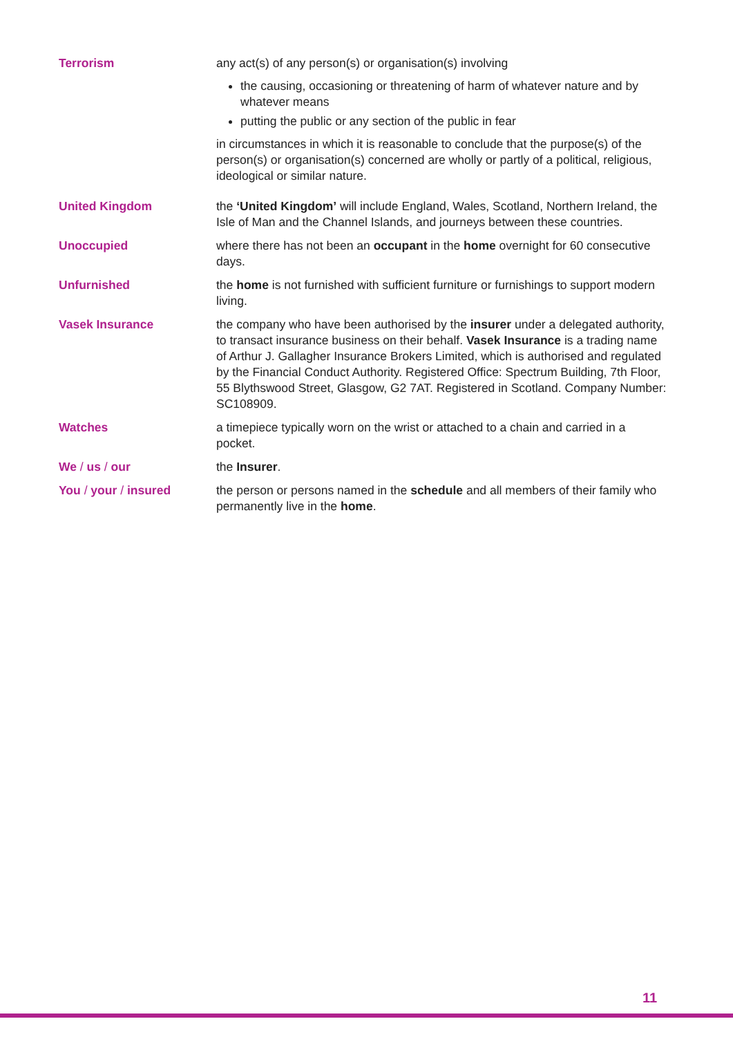Terrorism any act(s) of any person(s) or organisation(s) involving
the causing, occasioning or threatening of harm of whatever nature and by whatever means
putting the public or any section of the public in fear
in circumstances in which it is reasonable to conclude that the purpose(s) of the person(s) or organisation(s) concerned are wholly or partly of a political, religious, ideological or similar nature.
United Kingdom the ‘United Kingdom’ will include England, Wales, Scotland, Northern Ireland, the Isle of Man and the Channel Islands, and journeys between these countries.
Unoccupied where there has not been an occupant in the home overnight for 60 consecutive days.
Unfurnished the home is not furnished with sufficient furniture or furnishings to support modern living.
Vasek Insurance the company who have been authorised by the insurer under a delegated authority, to transact insurance business on their behalf. Vasek Insurance is a trading name of Arthur J. Gallagher Insurance Brokers Limited, which is authorised and regulated by the Financial Conduct Authority. Registered Office: Spectrum Building, 7th Floor, 55 Blythswood Street, Glasgow, G2 7AT. Registered in Scotland. Company Number: SC108909.
Watches a timepiece typically worn on the wrist or attached to a chain and carried in a pocket.
We / us / our the Insurer.
You / your / insured the person or persons named in the schedule and all members of their family who permanently live in the home.
11